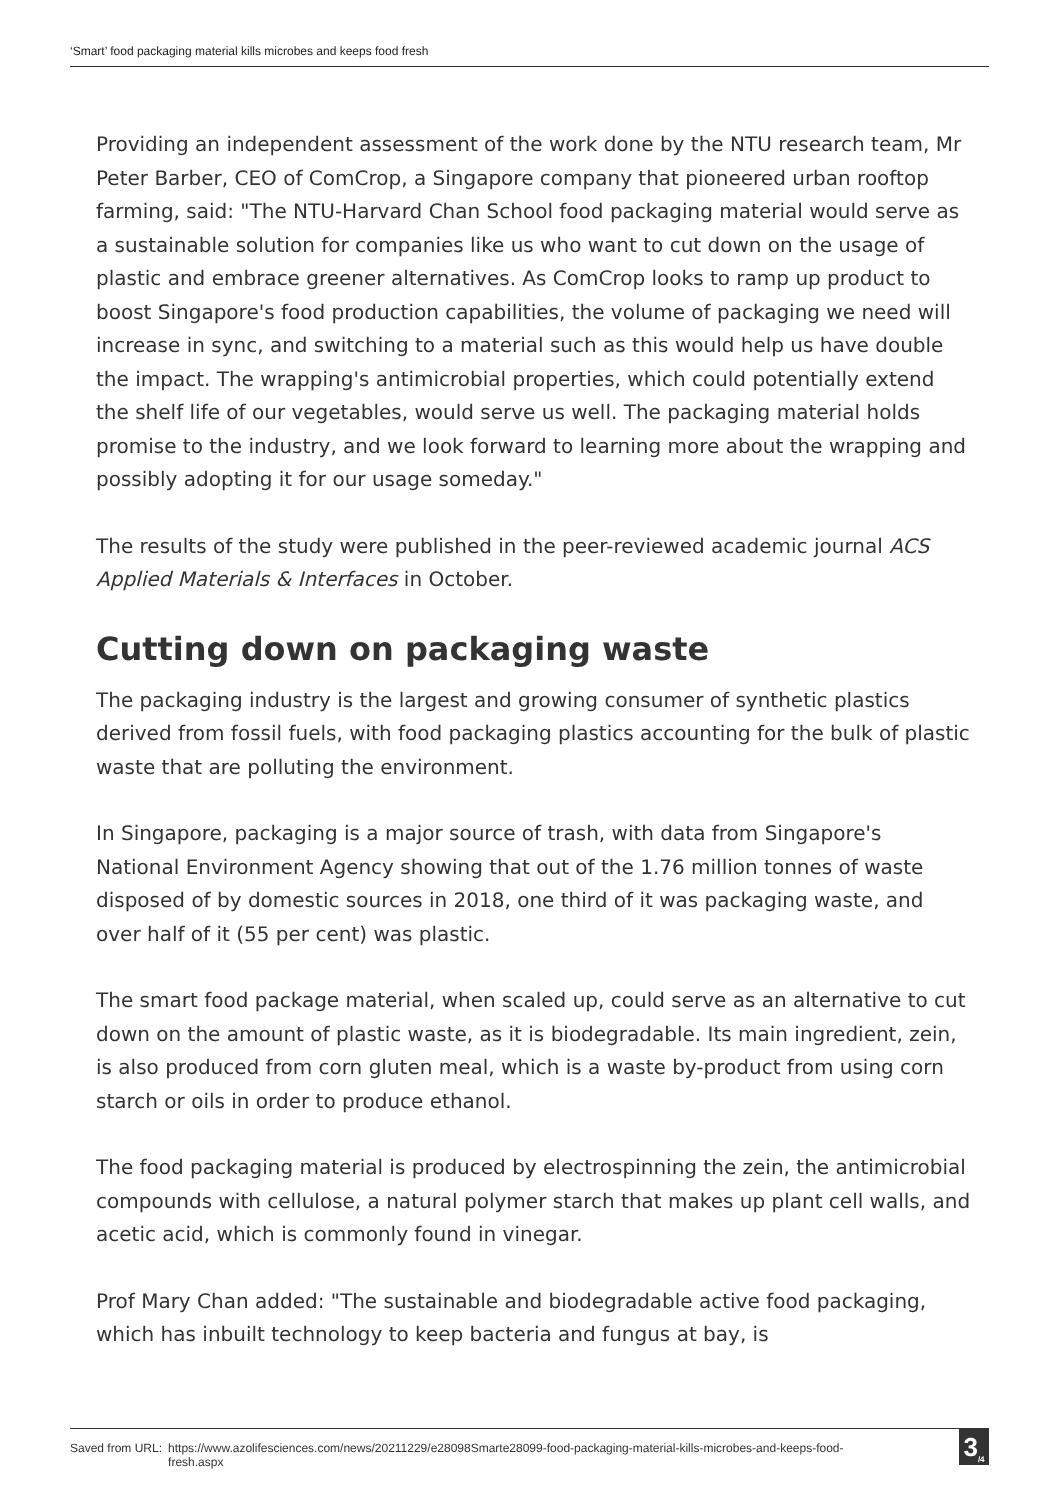‘Smart’ food packaging material kills microbes and keeps food fresh
Providing an independent assessment of the work done by the NTU research team, Mr Peter Barber, CEO of ComCrop, a Singapore company that pioneered urban rooftop farming, said: "The NTU-Harvard Chan School food packaging material would serve as a sustainable solution for companies like us who want to cut down on the usage of plastic and embrace greener alternatives. As ComCrop looks to ramp up product to boost Singapore's food production capabilities, the volume of packaging we need will increase in sync, and switching to a material such as this would help us have double the impact. The wrapping's antimicrobial properties, which could potentially extend the shelf life of our vegetables, would serve us well. The packaging material holds promise to the industry, and we look forward to learning more about the wrapping and possibly adopting it for our usage someday."
The results of the study were published in the peer-reviewed academic journal ACS Applied Materials & Interfaces in October.
Cutting down on packaging waste
The packaging industry is the largest and growing consumer of synthetic plastics derived from fossil fuels, with food packaging plastics accounting for the bulk of plastic waste that are polluting the environment.
In Singapore, packaging is a major source of trash, with data from Singapore's National Environment Agency showing that out of the 1.76 million tonnes of waste disposed of by domestic sources in 2018, one third of it was packaging waste, and over half of it (55 per cent) was plastic.
The smart food package material, when scaled up, could serve as an alternative to cut down on the amount of plastic waste, as it is biodegradable. Its main ingredient, zein, is also produced from corn gluten meal, which is a waste by-product from using corn starch or oils in order to produce ethanol.
The food packaging material is produced by electrospinning the zein, the antimicrobial compounds with cellulose, a natural polymer starch that makes up plant cell walls, and acetic acid, which is commonly found in vinegar.
Prof Mary Chan added: "The sustainable and biodegradable active food packaging, which has inbuilt technology to keep bacteria and fungus at bay, is
Saved from URL: https://www.azolifesciences.com/news/20211229/e28098Smarte28099-food-packaging-material-kills-microbes-and-keeps-food-fresh.aspx 3<sub>/4</sub>